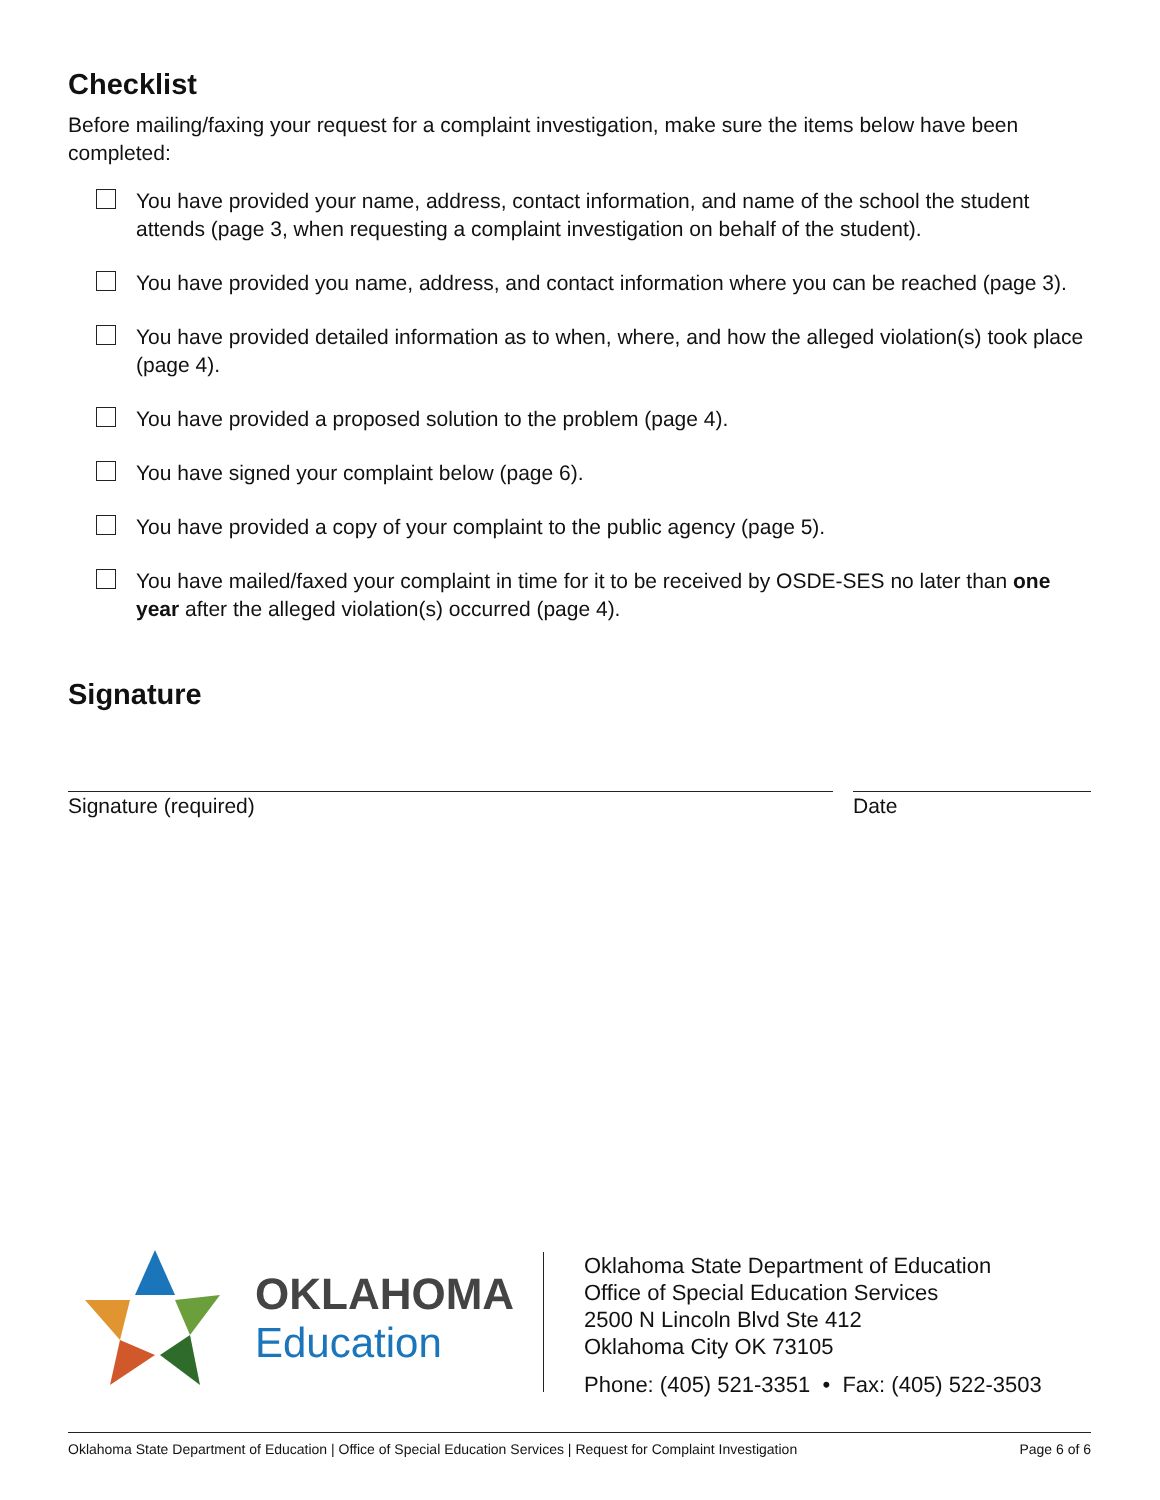Checklist
Before mailing/faxing your request for a complaint investigation, make sure the items below have been completed:
You have provided your name, address, contact information, and name of the school the student attends (page 3, when requesting a complaint investigation on behalf of the student).
You have provided you name, address, and contact information where you can be reached (page 3).
You have provided detailed information as to when, where, and how the alleged violation(s) took place (page 4).
You have provided a proposed solution to the problem (page 4).
You have signed your complaint below (page 6).
You have provided a copy of your complaint to the public agency (page 5).
You have mailed/faxed your complaint in time for it to be received by OSDE-SES no later than one year after the alleged violation(s) occurred (page 4).
Signature
Signature (required) Date
OKLAHOMA
Education
Oklahoma State Department of Education
Office of Special Education Services
2500 N Lincoln Blvd Ste 412
Oklahoma City OK 73105
Phone: (405) 521-3351 • Fax: (405) 522-3503
Oklahoma State Department of Education | Office of Special Education Services | Request for Complaint Investigation Page 6 of 6